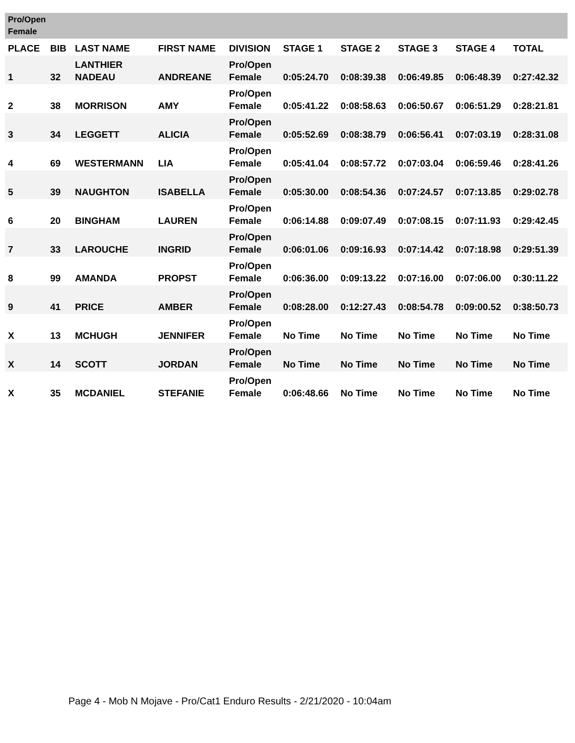| Pro/Open Female | | | | | | | | | |
| PLACE | BIB | LAST NAME | FIRST NAME | DIVISION | STAGE 1 | STAGE 2 | STAGE 3 | STAGE 4 | TOTAL |
| 1 | 32 | LANTHIER NADEAU | ANDREANE | Pro/Open Female | 0:05:24.70 | 0:08:39.38 | 0:06:49.85 | 0:06:48.39 | 0:27:42.32 |
| 2 | 38 | MORRISON | AMY | Pro/Open Female | 0:05:41.22 | 0:08:58.63 | 0:06:50.67 | 0:06:51.29 | 0:28:21.81 |
| 3 | 34 | LEGGETT | ALICIA | Pro/Open Female | 0:05:52.69 | 0:08:38.79 | 0:06:56.41 | 0:07:03.19 | 0:28:31.08 |
| 4 | 69 | WESTERMANN | LIA | Pro/Open Female | 0:05:41.04 | 0:08:57.72 | 0:07:03.04 | 0:06:59.46 | 0:28:41.26 |
| 5 | 39 | NAUGHTON | ISABELLA | Pro/Open Female | 0:05:30.00 | 0:08:54.36 | 0:07:24.57 | 0:07:13.85 | 0:29:02.78 |
| 6 | 20 | BINGHAM | LAUREN | Pro/Open Female | 0:06:14.88 | 0:09:07.49 | 0:07:08.15 | 0:07:11.93 | 0:29:42.45 |
| 7 | 33 | LAROUCHE | INGRID | Pro/Open Female | 0:06:01.06 | 0:09:16.93 | 0:07:14.42 | 0:07:18.98 | 0:29:51.39 |
| 8 | 99 | AMANDA | PROPST | Pro/Open Female | 0:06:36.00 | 0:09:13.22 | 0:07:16.00 | 0:07:06.00 | 0:30:11.22 |
| 9 | 41 | PRICE | AMBER | Pro/Open Female | 0:08:28.00 | 0:12:27.43 | 0:08:54.78 | 0:09:00.52 | 0:38:50.73 |
| X | 13 | MCHUGH | JENNIFER | Pro/Open Female | No Time | No Time | No Time | No Time | No Time |
| X | 14 | SCOTT | JORDAN | Pro/Open Female | No Time | No Time | No Time | No Time | No Time |
| X | 35 | MCDANIEL | STEFANIE | Pro/Open Female | 0:06:48.66 | No Time | No Time | No Time | No Time |
Page 4 - Mob N Mojave - Pro/Cat1 Enduro Results - 2/21/2020 - 10:04am